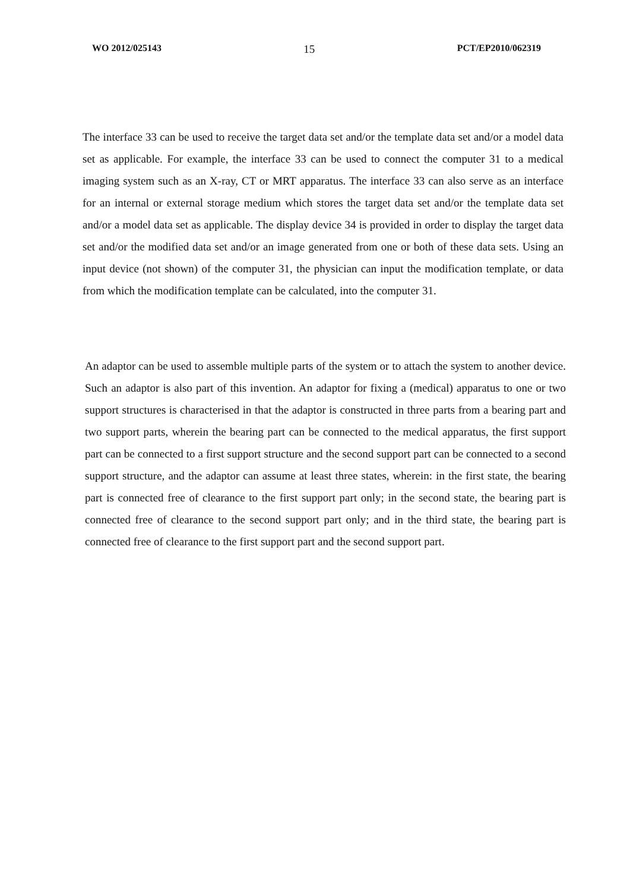WO 2012/025143 15 PCT/EP2010/062319
The interface 33 can be used to receive the target data set and/or the template data set and/or a model data set as applicable. For example, the interface 33 can be used to connect the computer 31 to a medical imaging system such as an X-ray, CT or MRT apparatus. The interface 33 can also serve as an interface for an internal or external storage medium which stores the target data set and/or the template data set and/or a model data set as applicable. The display device 34 is provided in order to display the target data set and/or the modified data set and/or an image generated from one or both of these data sets. Using an input device (not shown) of the computer 31, the physician can input the modification template, or data from which the modification template can be calculated, into the computer 31.
An adaptor can be used to assemble multiple parts of the system or to attach the system to another device. Such an adaptor is also part of this invention. An adaptor for fixing a (medical) apparatus to one or two support structures is characterised in that the adaptor is constructed in three parts from a bearing part and two support parts, wherein the bearing part can be connected to the medical apparatus, the first support part can be connected to a first support structure and the second support part can be connected to a second support structure, and the adaptor can assume at least three states, wherein: in the first state, the bearing part is connected free of clearance to the first support part only; in the second state, the bearing part is connected free of clearance to the second support part only; and in the third state, the bearing part is connected free of clearance to the first support part and the second support part.